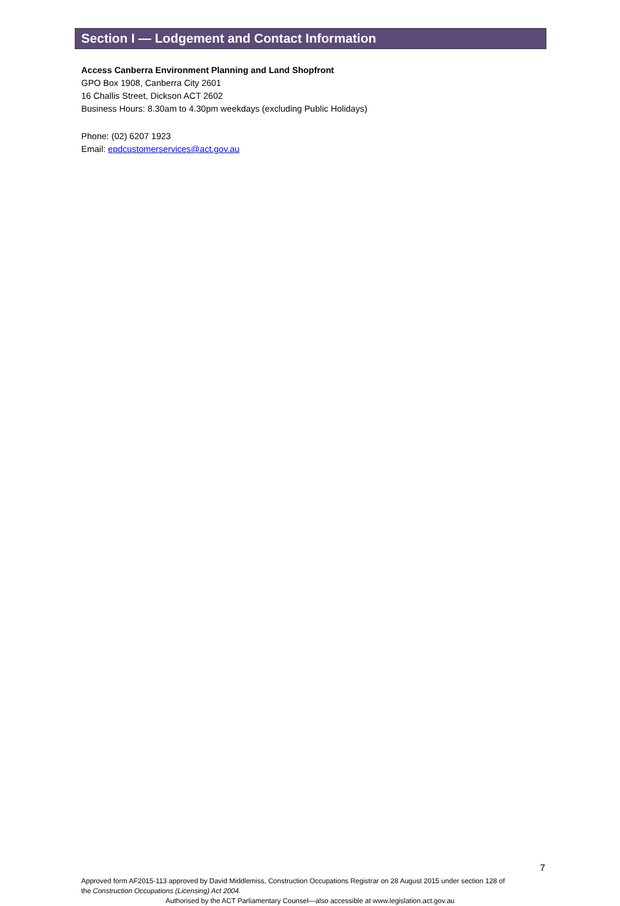Section I — Lodgement and Contact Information
Access Canberra Environment Planning and Land Shopfront
GPO Box 1908, Canberra City 2601
16 Challis Street, Dickson ACT 2602
Business Hours: 8.30am to 4.30pm weekdays (excluding Public Holidays)
Phone: (02) 6207 1923
Email: epdcustomerservices@act.gov.au
7
Approved form AF2015-113 approved by David Middlemiss, Construction Occupations Registrar on 28 August 2015 under section 128 of the Construction Occupations (Licensing) Act 2004.
Authorised by the ACT Parliamentary Counsel—also accessible at www.legislation.act.gov.au